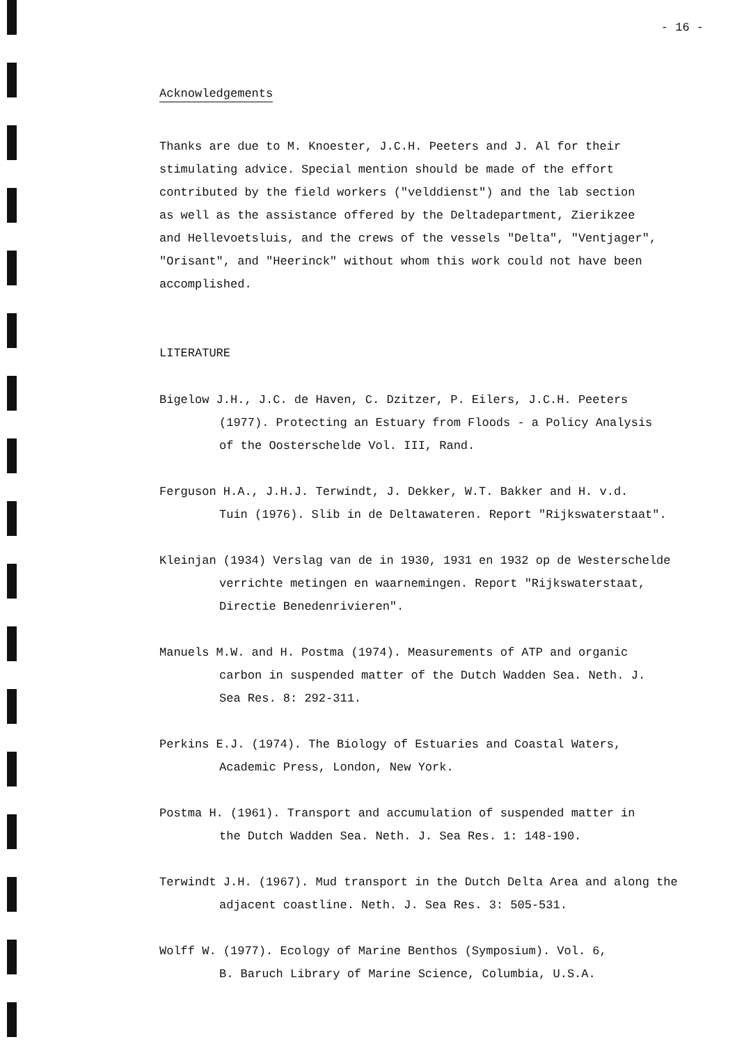- 16 -
Acknowledgements
Thanks are due to M. Knoester, J.C.H. Peeters and J. Al for their
stimulating advice. Special mention should be made of the effort
contributed by the field workers ("velddienst") and the lab section
as well as the assistance offered by the Deltadepartment, Zierikzee
and Hellevoetsluis, and the crews of the vessels "Delta", "Ventjager",
"Orisant", and "Heerinck" without whom this work could not have been
accomplished.
LITERATURE
Bigelow J.H., J.C. de Haven, C. Dzitzer, P. Eilers, J.C.H. Peeters
(1977). Protecting an Estuary from Floods - a Policy Analysis
of the Oosterschelde Vol. III, Rand.
Ferguson H.A., J.H.J. Terwindt, J. Dekker, W.T. Bakker and H. v.d.
Tuin (1976). Slib in de Deltawateren. Report "Rijkswaterstaat".
Kleinjan (1934) Verslag van de in 1930, 1931 en 1932 op de Westerschelde
verrichte metingen en waarnemingen. Report "Rijkswaterstaat,
Directie Benedenrivieren".
Manuels M.W. and H. Postma (1974). Measurements of ATP and organic
carbon in suspended matter of the Dutch Wadden Sea. Neth. J.
Sea Res. 8: 292-311.
Perkins E.J. (1974). The Biology of Estuaries and Coastal Waters,
Academic Press, London, New York.
Postma H. (1961). Transport and accumulation of suspended matter in
the Dutch Wadden Sea. Neth. J. Sea Res. 1: 148-190.
Terwindt J.H. (1967). Mud transport in the Dutch Delta Area and along the
adjacent coastline. Neth. J. Sea Res. 3: 505-531.
Wolff W. (1977). Ecology of Marine Benthos (Symposium). Vol. 6,
B. Baruch Library of Marine Science, Columbia, U.S.A.